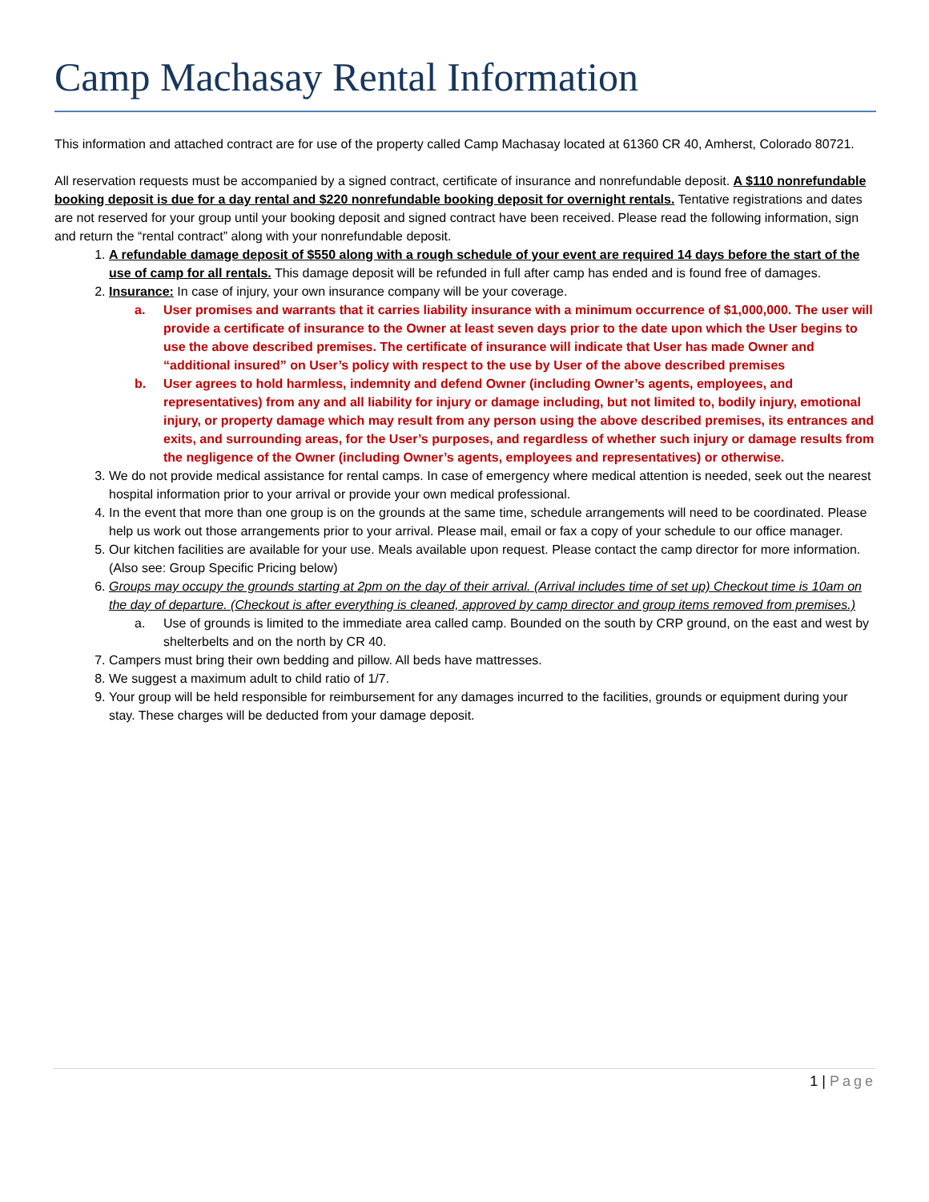Camp Machasay Rental Information
This information and attached contract are for use of the property called Camp Machasay located at 61360 CR 40, Amherst, Colorado 80721.
All reservation requests must be accompanied by a signed contract, certificate of insurance and nonrefundable deposit. A $110 nonrefundable booking deposit is due for a day rental and $220 nonrefundable booking deposit for overnight rentals. Tentative registrations and dates are not reserved for your group until your booking deposit and signed contract have been received. Please read the following information, sign and return the “rental contract” along with your nonrefundable deposit.
1. A refundable damage deposit of $550 along with a rough schedule of your event are required 14 days before the start of the use of camp for all rentals. This damage deposit will be refunded in full after camp has ended and is found free of damages.
2. Insurance: In case of injury, your own insurance company will be your coverage.
a. User promises and warrants that it carries liability insurance with a minimum occurrence of $1,000,000. The user will provide a certificate of insurance to the Owner at least seven days prior to the date upon which the User begins to use the above described premises. The certificate of insurance will indicate that User has made Owner and “additional insured” on User’s policy with respect to the use by User of the above described premises
b. User agrees to hold harmless, indemnity and defend Owner (including Owner’s agents, employees, and representatives) from any and all liability for injury or damage including, but not limited to, bodily injury, emotional injury, or property damage which may result from any person using the above described premises, its entrances and exits, and surrounding areas, for the User’s purposes, and regardless of whether such injury or damage results from the negligence of the Owner (including Owner’s agents, employees and representatives) or otherwise.
3. We do not provide medical assistance for rental camps. In case of emergency where medical attention is needed, seek out the nearest hospital information prior to your arrival or provide your own medical professional.
4. In the event that more than one group is on the grounds at the same time, schedule arrangements will need to be coordinated. Please help us work out those arrangements prior to your arrival. Please mail, email or fax a copy of your schedule to our office manager.
5. Our kitchen facilities are available for your use. Meals available upon request. Please contact the camp director for more information. (Also see: Group Specific Pricing below)
6. Groups may occupy the grounds starting at 2pm on the day of their arrival. (Arrival includes time of set up) Checkout time is 10am on the day of departure. (Checkout is after everything is cleaned, approved by camp director and group items removed from premises.)
a. Use of grounds is limited to the immediate area called camp. Bounded on the south by CRP ground, on the east and west by shelterbelts and on the north by CR 40.
7. Campers must bring their own bedding and pillow. All beds have mattresses.
8. We suggest a maximum adult to child ratio of 1/7.
9. Your group will be held responsible for reimbursement for any damages incurred to the facilities, grounds or equipment during your stay. These charges will be deducted from your damage deposit.
1 | Page